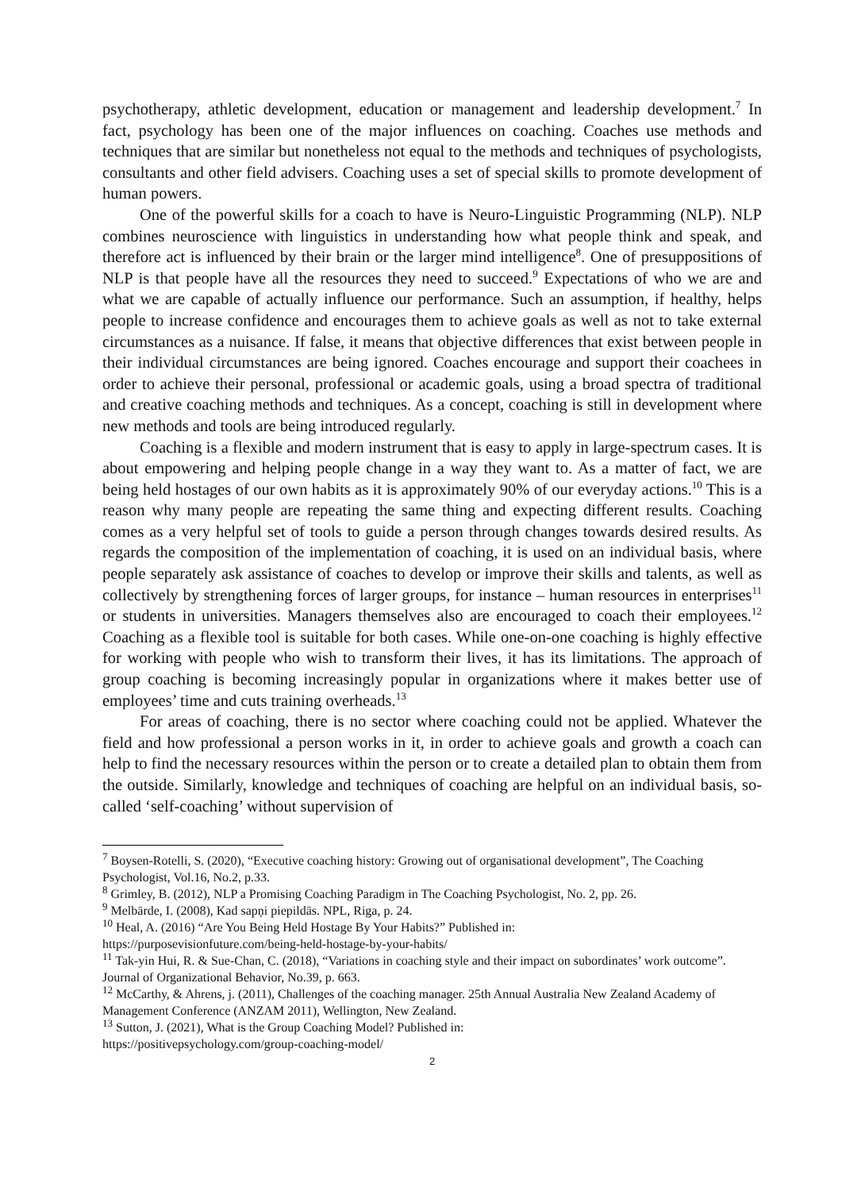psychotherapy, athletic development, education or management and leadership development.<sup>7</sup> In fact, psychology has been one of the major influences on coaching. Coaches use methods and techniques that are similar but nonetheless not equal to the methods and techniques of psychologists, consultants and other field advisers. Coaching uses a set of special skills to promote development of human powers.
One of the powerful skills for a coach to have is Neuro-Linguistic Programming (NLP). NLP combines neuroscience with linguistics in understanding how what people think and speak, and therefore act is influenced by their brain or the larger mind intelligence<sup>8</sup>. One of presuppositions of NLP is that people have all the resources they need to succeed.<sup>9</sup> Expectations of who we are and what we are capable of actually influence our performance. Such an assumption, if healthy, helps people to increase confidence and encourages them to achieve goals as well as not to take external circumstances as a nuisance. If false, it means that objective differences that exist between people in their individual circumstances are being ignored. Coaches encourage and support their coachees in order to achieve their personal, professional or academic goals, using a broad spectra of traditional and creative coaching methods and techniques. As a concept, coaching is still in development where new methods and tools are being introduced regularly.
Coaching is a flexible and modern instrument that is easy to apply in large-spectrum cases. It is about empowering and helping people change in a way they want to. As a matter of fact, we are being held hostages of our own habits as it is approximately 90% of our everyday actions.<sup>10</sup> This is a reason why many people are repeating the same thing and expecting different results. Coaching comes as a very helpful set of tools to guide a person through changes towards desired results. As regards the composition of the implementation of coaching, it is used on an individual basis, where people separately ask assistance of coaches to develop or improve their skills and talents, as well as collectively by strengthening forces of larger groups, for instance – human resources in enterprises<sup>11</sup> or students in universities. Managers themselves also are encouraged to coach their employees.<sup>12</sup> Coaching as a flexible tool is suitable for both cases. While one-on-one coaching is highly effective for working with people who wish to transform their lives, it has its limitations. The approach of group coaching is becoming increasingly popular in organizations where it makes better use of employees’ time and cuts training overheads.<sup>13</sup>
For areas of coaching, there is no sector where coaching could not be applied. Whatever the field and how professional a person works in it, in order to achieve goals and growth a coach can help to find the necessary resources within the person or to create a detailed plan to obtain them from the outside. Similarly, knowledge and techniques of coaching are helpful on an individual basis, so-called ‘self-coaching’ without supervision of
<sup>7</sup> Boysen-Rotelli, S. (2020), “Executive coaching history: Growing out of organisational development”, The Coaching Psychologist, Vol.16, No.2, p.33.
<sup>8</sup> Grimley, B. (2012), NLP a Promising Coaching Paradigm in The Coaching Psychologist, No. 2, pp. 26.
<sup>9</sup> Melbārde, I. (2008), Kad sapņi piepildās. NPL, Riga, p. 24.
<sup>10</sup> Heal, A. (2016) “Are You Being Held Hostage By Your Habits?” Published in:
https://purposevisionfuture.com/being-held-hostage-by-your-habits/
<sup>11</sup> Tak-yin Hui, R. & Sue-Chan, C. (2018), “Variations in coaching style and their impact on subordinates’ work outcome”. Journal of Organizational Behavior, No.39, p. 663.
<sup>12</sup> McCarthy, & Ahrens, j. (2011), Challenges of the coaching manager. 25th Annual Australia New Zealand Academy of Management Conference (ANZAM 2011), Wellington, New Zealand.
<sup>13</sup> Sutton, J. (2021), What is the Group Coaching Model? Published in:
https://positivepsychology.com/group-coaching-model/
2